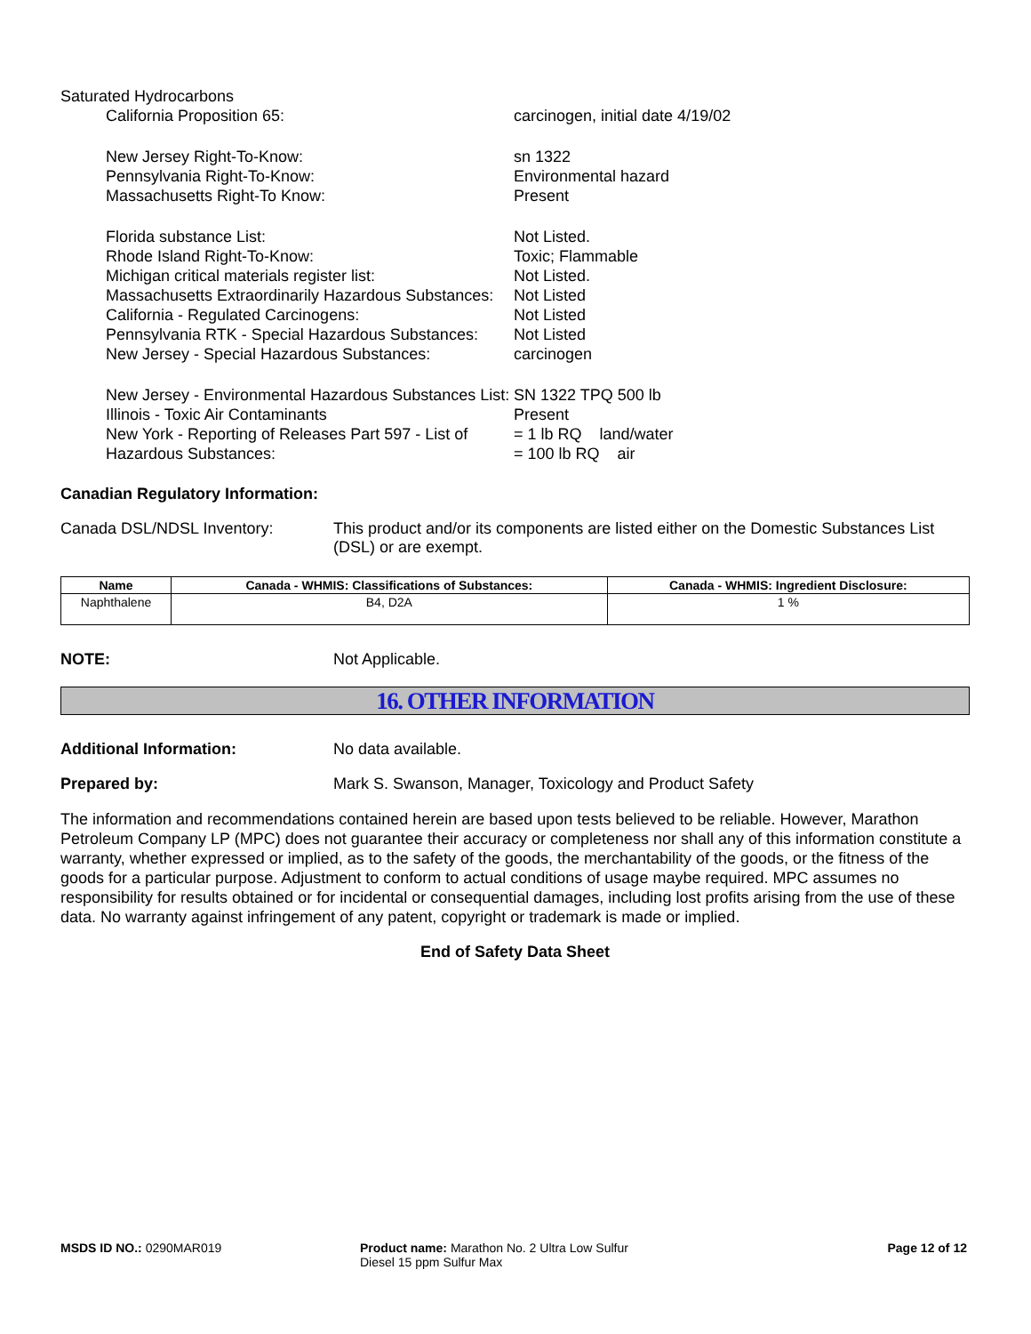Saturated Hydrocarbons
| California Proposition 65: | carcinogen, initial date 4/19/02 |
| New Jersey Right-To-Know: | sn 1322 |
| Pennsylvania Right-To-Know: | Environmental hazard |
| Massachusetts Right-To Know: | Present |
| Florida substance List: | Not Listed. |
| Rhode Island Right-To-Know: | Toxic; Flammable |
| Michigan critical materials register list: | Not Listed. |
| Massachusetts Extraordinarily Hazardous Substances: | Not Listed |
| California - Regulated Carcinogens: | Not Listed |
| Pennsylvania RTK - Special Hazardous Substances: | Not Listed |
| New Jersey - Special Hazardous Substances: | carcinogen |
| New Jersey - Environmental Hazardous Substances List: | SN 1322 TPQ 500 lb |
| Illinois - Toxic Air Contaminants | Present |
| New York - Reporting of Releases Part 597 - List of Hazardous Substances: | = 1 lb RQ land/water = 100 lb RQ air |
Canadian Regulatory Information:
Canada DSL/NDSL Inventory: This product and/or its components are listed either on the Domestic Substances List (DSL) or are exempt.
| Name | Canada - WHMIS: Classifications of Substances: | Canada - WHMIS: Ingredient Disclosure: |
| --- | --- | --- |
| Naphthalene | B4, D2A | 1 % |
NOTE: Not Applicable.
16. OTHER INFORMATION
Additional Information: No data available.
Prepared by: Mark S. Swanson, Manager, Toxicology and Product Safety
The information and recommendations contained herein are based upon tests believed to be reliable. However, Marathon Petroleum Company LP (MPC) does not guarantee their accuracy or completeness nor shall any of this information constitute a warranty, whether expressed or implied, as to the safety of the goods, the merchantability of the goods, or the fitness of the goods for a particular purpose. Adjustment to conform to actual conditions of usage maybe required. MPC assumes no responsibility for results obtained or for incidental or consequential damages, including lost profits arising from the use of these data. No warranty against infringement of any patent, copyright or trademark is made or implied.
End of Safety Data Sheet
MSDS ID NO.: 0290MAR019 Product name: Marathon No. 2 Ultra Low Sulfur Diesel 15 ppm Sulfur Max
Page 12 of 12